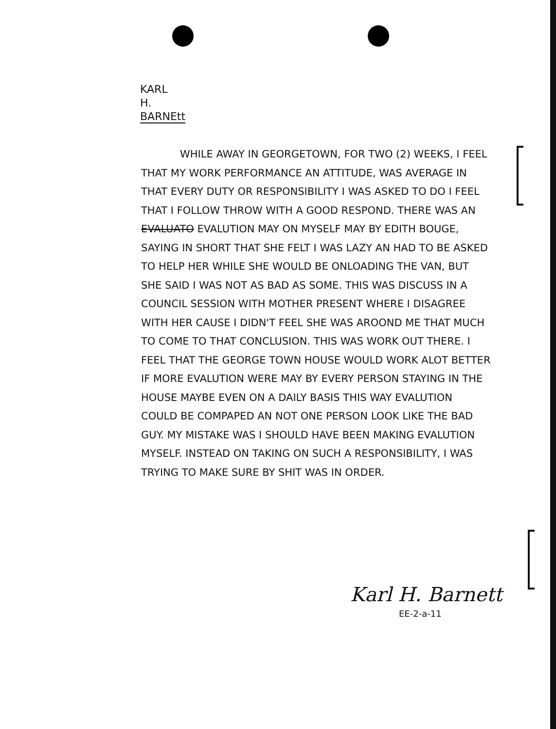KARL
H.
BARNEtt
WHILE AWAY IN GEORGETOWN, FOR TWO (2) WEEKS, I FEEL THAT MY WORK PERFORMANCE AN ATTITUDE, WAS AVERAGE IN THAT EVERY DUTY OR RESPONSIBILITY I WAS ASKED TO DO I FEEL THAT I FOLLOW THROW WITH A GOOD RESPOND. THERE WAS AN EVALUATO EVALUTION MAY ON MYSELF MAY BY EDITH BOUGE, SAYING IN SHORT THAT SHE FELT I WAS LAZY AN HAD TO BE ASKED TO HELP HER WHILE SHE WOULD BE ONLOADING THE VAN, BUT SHE SAID I WAS NOT AS BAD AS SOME. THIS WAS DISCUSS IN A COUNCIL SESSION WITH MOTHER PRESENT WHERE I DISAGREE WITH HER CAUSE I DIDN'T FEEL SHE WAS AROOND ME THAT MUCH TO COME TO THAT CONCLUSION. THIS WAS WORK OUT THERE. I FEEL THAT THE GEORGE TOWN HOUSE WOULD WORK ALOT BETTER IF MORE EVALUTION WERE MAY BY EVERY PERSON STAYING IN THE HOUSE MAYBE EVEN ON A DAILY BASIS THIS WAY EVALUTION COULD BE COMPAPED AN NOT ONE PERSON LOOK LIKE THE BAD GUY. MY MISTAKE WAS I SHOULD HAVE BEEN MAKING EVALUTION MYSELF. INSTEAD ON TAKING ON SUCH A RESPONSIBILITY, I WAS TRYING TO MAKE SURE BY SHIT WAS IN ORDER.
Karl H. Barnett
EE-2-a-11